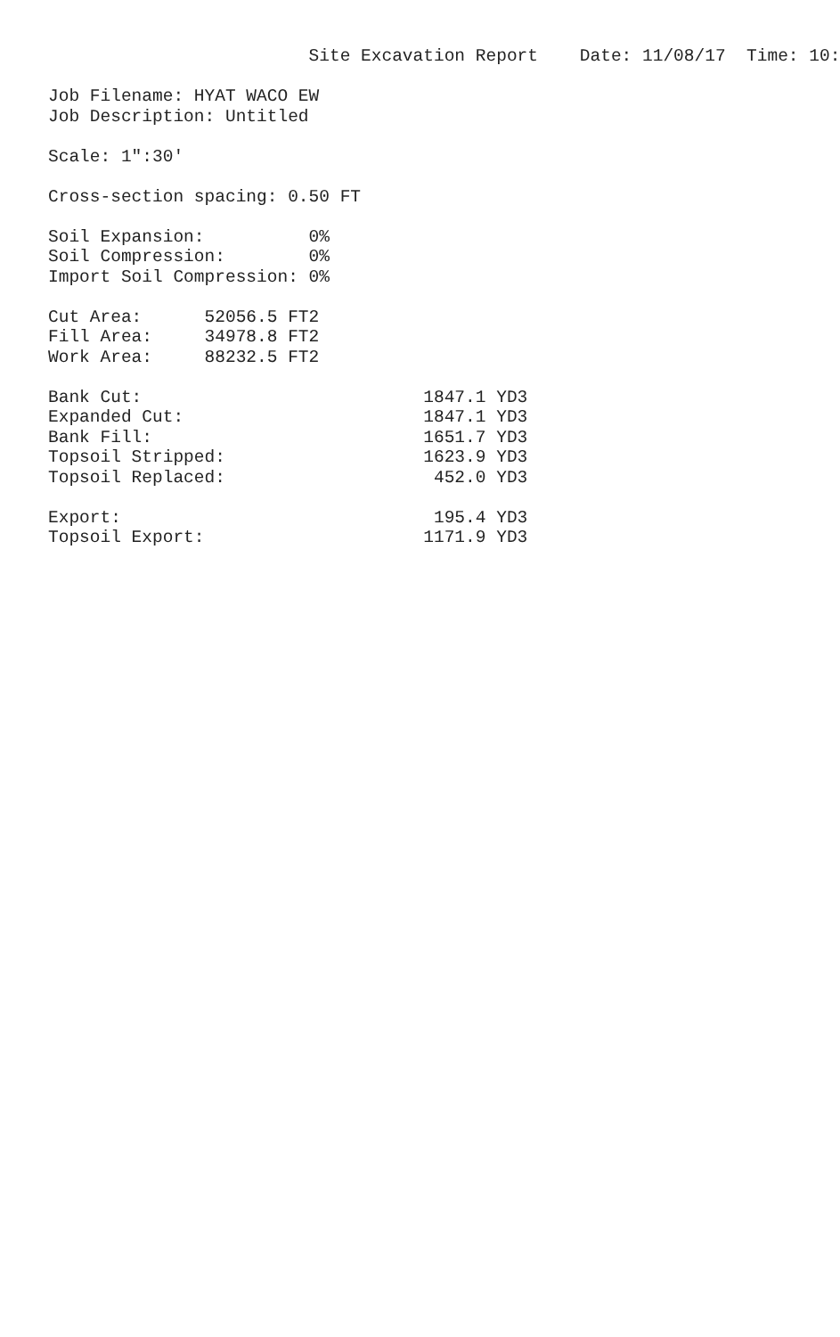Site Excavation Report    Date: 11/08/17  Time: 10:

Job Filename: HYAT WACO EW
Job Description: Untitled

Scale: 1":30'

Cross-section spacing: 0.50 FT

Soil Expansion:          0%
Soil Compression:        0%
Import Soil Compression: 0%

Cut Area:      52056.5 FT2
Fill Area:     34978.8 FT2
Work Area:     88232.5 FT2

Bank Cut:                           1847.1 YD3
Expanded Cut:                       1847.1 YD3
Bank Fill:                          1651.7 YD3
Topsoil Stripped:                   1623.9 YD3
Topsoil Replaced:                    452.0 YD3

Export:                              195.4 YD3
Topsoil Export:                     1171.9 YD3